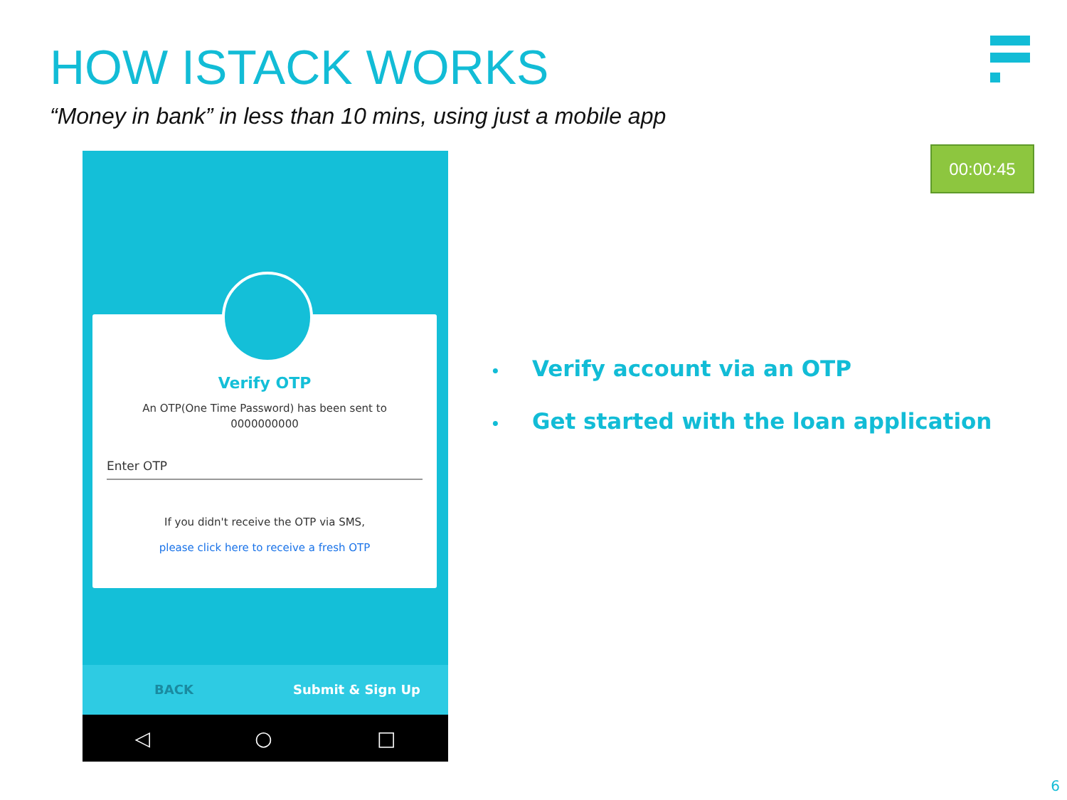HOW ISTACK WORKS
“Money in bank” in less than 10 mins, using just a mobile app
00:00:45
Verify OTP
An OTP(One Time Password) has been sent to
0000000000
Enter OTP
If you didn't receive the OTP via SMS,
please click here to receive a fresh OTP
BACK Submit & Sign Up
◁ ○ □
• Verify account via an OTP
• Get started with the loan application
6